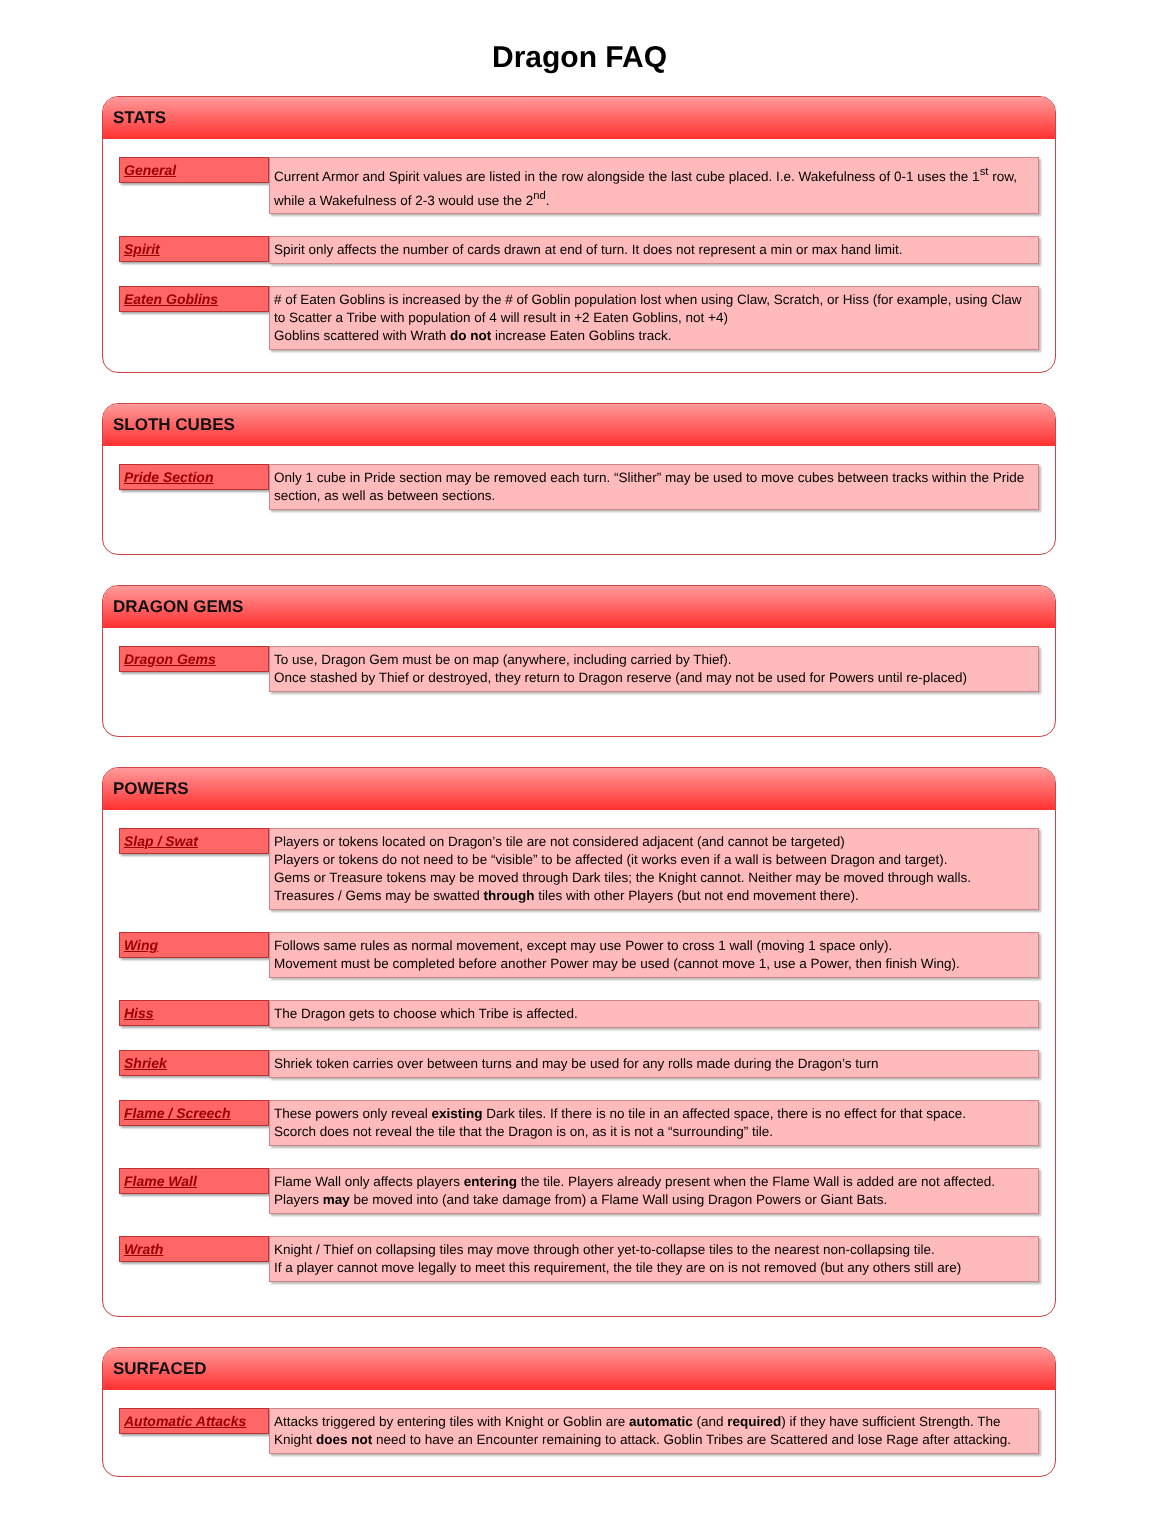Dragon FAQ
STATS
General
Current Armor and Spirit values are listed in the row alongside the last cube placed. I.e. Wakefulness of 0-1 uses the 1<sup>st</sup> row, while a Wakefulness of 2-3 would use the 2<sup>nd</sup>.
Spirit
Spirit only affects the number of cards drawn at end of turn. It does not represent a min or max hand limit.
Eaten Goblins
# of Eaten Goblins is increased by the # of Goblin population lost when using Claw, Scratch, or Hiss (for example, using Claw to Scatter a Tribe with population of 4 will result in +2 Eaten Goblins, not +4)
Goblins scattered with Wrath do not increase Eaten Goblins track.
SLOTH CUBES
Pride Section
Only 1 cube in Pride section may be removed each turn. “Slither” may be used to move cubes between tracks within the Pride section, as well as between sections.
DRAGON GEMS
Dragon Gems
To use, Dragon Gem must be on map (anywhere, including carried by Thief).
Once stashed by Thief or destroyed, they return to Dragon reserve (and may not be used for Powers until re-placed)
POWERS
Slap / Swat
Players or tokens located on Dragon’s tile are not considered adjacent (and cannot be targeted)
Players or tokens do not need to be “visible” to be affected (it works even if a wall is between Dragon and target).
Gems or Treasure tokens may be moved through Dark tiles; the Knight cannot. Neither may be moved through walls.
Treasures / Gems may be swatted through tiles with other Players (but not end movement there).
Wing
Follows same rules as normal movement, except may use Power to cross 1 wall (moving 1 space only).
Movement must be completed before another Power may be used (cannot move 1, use a Power, then finish Wing).
Hiss
The Dragon gets to choose which Tribe is affected.
Shriek
Shriek token carries over between turns and may be used for any rolls made during the Dragon’s turn
Flame / Screech
These powers only reveal existing Dark tiles. If there is no tile in an affected space, there is no effect for that space.
Scorch does not reveal the tile that the Dragon is on, as it is not a “surrounding” tile.
Flame Wall
Flame Wall only affects players entering the tile. Players already present when the Flame Wall is added are not affected.
Players may be moved into (and take damage from) a Flame Wall using Dragon Powers or Giant Bats.
Wrath
Knight / Thief on collapsing tiles may move through other yet-to-collapse tiles to the nearest non-collapsing tile.
If a player cannot move legally to meet this requirement, the tile they are on is not removed (but any others still are)
SURFACED
Automatic Attacks
Attacks triggered by entering tiles with Knight or Goblin are automatic (and required) if they have sufficient Strength. The Knight does not need to have an Encounter remaining to attack. Goblin Tribes are Scattered and lose Rage after attacking.